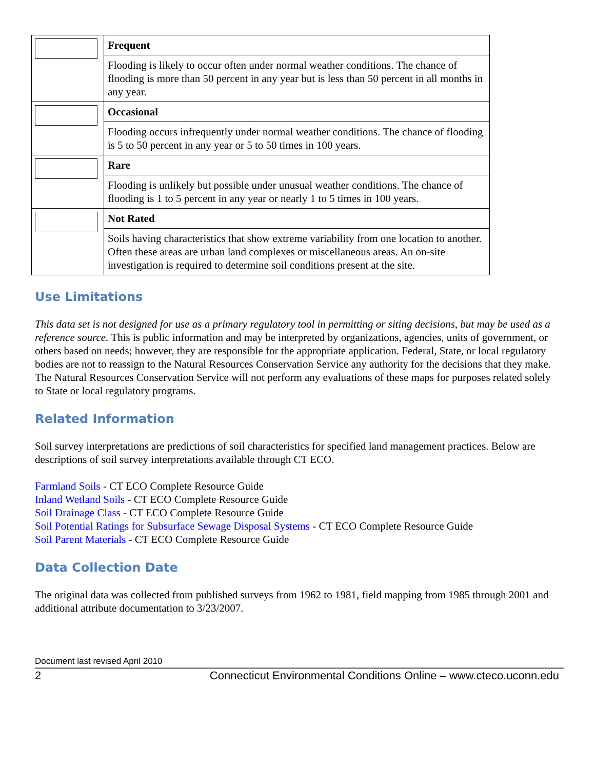| | Frequent |
| | Flooding is likely to occur often under normal weather conditions. The chance of flooding is more than 50 percent in any year but is less than 50 percent in all months in any year. |
| | Occasional |
| | Flooding occurs infrequently under normal weather conditions. The chance of flooding is 5 to 50 percent in any year or 5 to 50 times in 100 years. |
| | Rare |
| | Flooding is unlikely but possible under unusual weather conditions. The chance of flooding is 1 to 5 percent in any year or nearly 1 to 5 times in 100 years. |
| | Not Rated |
| | Soils having characteristics that show extreme variability from one location to another. Often these areas are urban land complexes or miscellaneous areas. An on-site investigation is required to determine soil conditions present at the site. |
Use Limitations
This data set is not designed for use as a primary regulatory tool in permitting or siting decisions, but may be used as a reference source. This is public information and may be interpreted by organizations, agencies, units of government, or others based on needs; however, they are responsible for the appropriate application. Federal, State, or local regulatory bodies are not to reassign to the Natural Resources Conservation Service any authority for the decisions that they make. The Natural Resources Conservation Service will not perform any evaluations of these maps for purposes related solely to State or local regulatory programs.
Related Information
Soil survey interpretations are predictions of soil characteristics for specified land management practices. Below are descriptions of soil survey interpretations available through CT ECO.
Farmland Soils - CT ECO Complete Resource Guide
Inland Wetland Soils - CT ECO Complete Resource Guide
Soil Drainage Class - CT ECO Complete Resource Guide
Soil Potential Ratings for Subsurface Sewage Disposal Systems - CT ECO Complete Resource Guide
Soil Parent Materials - CT ECO Complete Resource Guide
Data Collection Date
The original data was collected from published surveys from 1962 to 1981, field mapping from 1985 through 2001 and additional attribute documentation to 3/23/2007.
Document last revised April 2010
2 Connecticut Environmental Conditions Online – www.cteco.uconn.edu